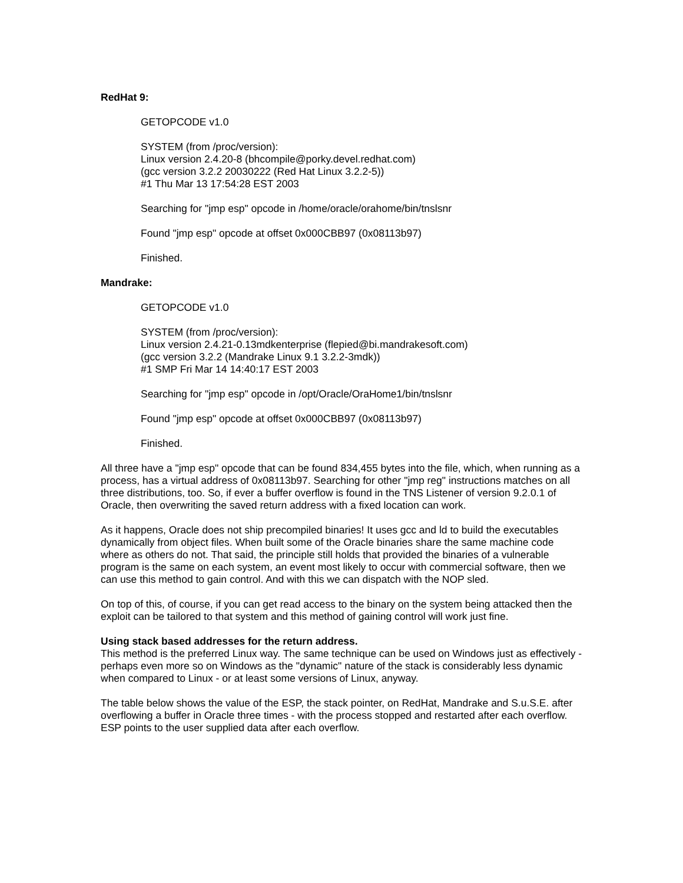RedHat 9:
GETOPCODE v1.0
SYSTEM (from /proc/version):
Linux version 2.4.20-8 (bhcompile@porky.devel.redhat.com)
(gcc version 3.2.2 20030222 (Red Hat Linux 3.2.2-5))
#1 Thu Mar 13 17:54:28 EST 2003
Searching for "jmp esp" opcode in /home/oracle/orahome/bin/tnslsnr
Found "jmp esp" opcode at offset 0x000CBB97 (0x08113b97)
Finished.
Mandrake:
GETOPCODE v1.0
SYSTEM (from /proc/version):
Linux version 2.4.21-0.13mdkenterprise (flepied@bi.mandrakesoft.com)
(gcc version 3.2.2 (Mandrake Linux 9.1 3.2.2-3mdk))
#1 SMP Fri Mar 14 14:40:17 EST 2003
Searching for "jmp esp" opcode in /opt/Oracle/OraHome1/bin/tnslsnr
Found "jmp esp" opcode at offset 0x000CBB97 (0x08113b97)
Finished.
All three have a "jmp esp" opcode that can be found 834,455 bytes into the file, which, when running as a process, has a virtual address of 0x08113b97. Searching for other "jmp reg" instructions matches on all three distributions, too. So, if ever a buffer overflow is found in the TNS Listener of version 9.2.0.1 of Oracle, then overwriting the saved return address with a fixed location can work.
As it happens, Oracle does not ship precompiled binaries! It uses gcc and ld to build the executables dynamically from object files. When built some of the Oracle binaries share the same machine code where as others do not. That said, the principle still holds that provided the binaries of a vulnerable program is the same on each system, an event most likely to occur with commercial software, then we can use this method to gain control. And with this we can dispatch with the NOP sled.
On top of this, of course, if you can get read access to the binary on the system being attacked then the exploit can be tailored to that system and this method of gaining control will work just fine.
Using stack based addresses for the return address.
This method is the preferred Linux way. The same technique can be used on Windows just as effectively - perhaps even more so on Windows as the "dynamic" nature of the stack is considerably less dynamic when compared to Linux - or at least some versions of Linux, anyway.
The table below shows the value of the ESP, the stack pointer, on RedHat, Mandrake and S.u.S.E. after overflowing a buffer in Oracle three times - with the process stopped and restarted after each overflow. ESP points to the user supplied data after each overflow.